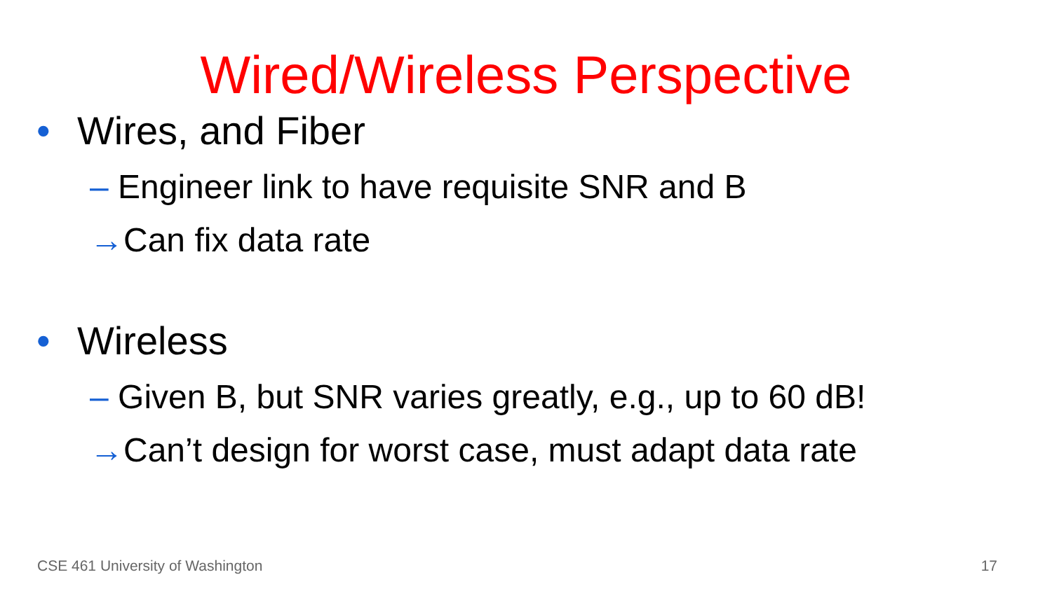Wired/Wireless Perspective
• Wires, and Fiber
– Engineer link to have requisite SNR and B
→Can fix data rate
• Wireless
– Given B, but SNR varies greatly, e.g., up to 60 dB!
→Can’t design for worst case, must adapt data rate
CSE 461 University of Washington 17